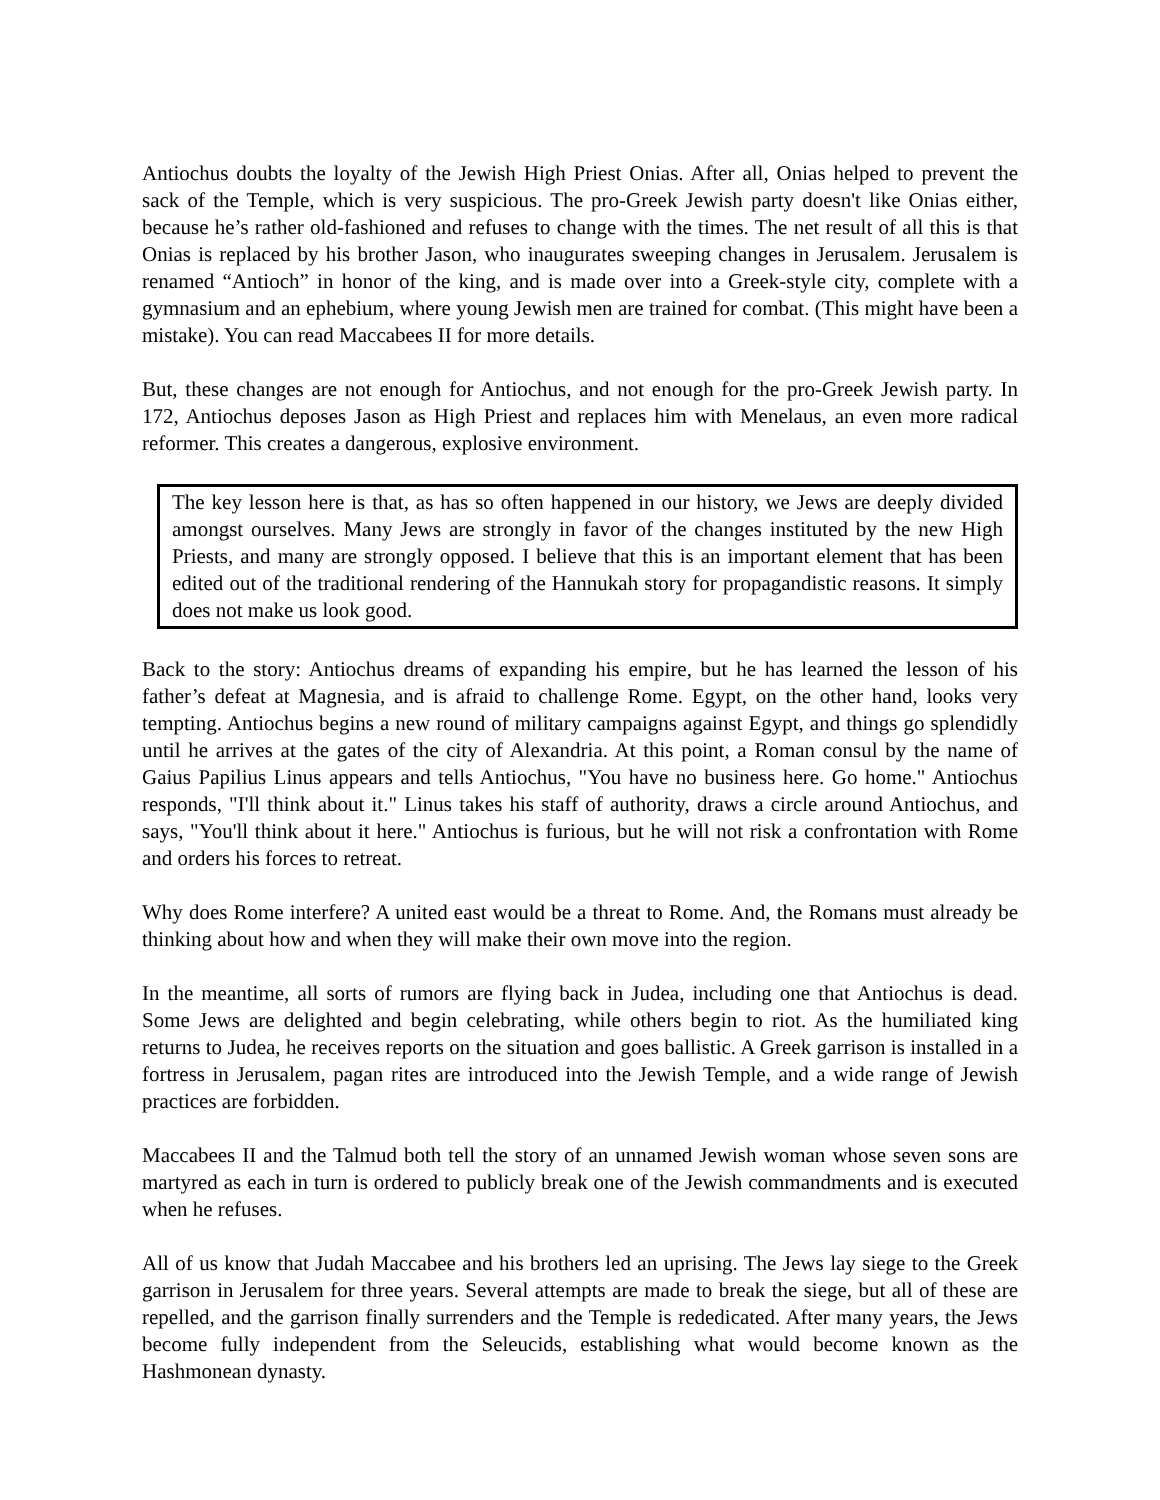Antiochus doubts the loyalty of the Jewish High Priest Onias. After all, Onias helped to prevent the sack of the Temple, which is very suspicious. The pro-Greek Jewish party doesn't like Onias either, because he’s rather old-fashioned and refuses to change with the times. The net result of all this is that Onias is replaced by his brother Jason, who inaugurates sweeping changes in Jerusalem. Jerusalem is renamed “Antioch” in honor of the king, and is made over into a Greek-style city, complete with a gymnasium and an ephebium, where young Jewish men are trained for combat. (This might have been a mistake). You can read Maccabees II for more details.
But, these changes are not enough for Antiochus, and not enough for the pro-Greek Jewish party. In 172, Antiochus deposes Jason as High Priest and replaces him with Menelaus, an even more radical reformer. This creates a dangerous, explosive environment.
The key lesson here is that, as has so often happened in our history, we Jews are deeply divided amongst ourselves. Many Jews are strongly in favor of the changes instituted by the new High Priests, and many are strongly opposed. I believe that this is an important element that has been edited out of the traditional rendering of the Hannukah story for propagandistic reasons. It simply does not make us look good.
Back to the story: Antiochus dreams of expanding his empire, but he has learned the lesson of his father’s defeat at Magnesia, and is afraid to challenge Rome. Egypt, on the other hand, looks very tempting. Antiochus begins a new round of military campaigns against Egypt, and things go splendidly until he arrives at the gates of the city of Alexandria. At this point, a Roman consul by the name of Gaius Papilius Linus appears and tells Antiochus, "You have no business here. Go home." Antiochus responds, "I'll think about it." Linus takes his staff of authority, draws a circle around Antiochus, and says, "You'll think about it here." Antiochus is furious, but he will not risk a confrontation with Rome and orders his forces to retreat.
Why does Rome interfere? A united east would be a threat to Rome. And, the Romans must already be thinking about how and when they will make their own move into the region.
In the meantime, all sorts of rumors are flying back in Judea, including one that Antiochus is dead. Some Jews are delighted and begin celebrating, while others begin to riot. As the humiliated king returns to Judea, he receives reports on the situation and goes ballistic. A Greek garrison is installed in a fortress in Jerusalem, pagan rites are introduced into the Jewish Temple, and a wide range of Jewish practices are forbidden.
Maccabees II and the Talmud both tell the story of an unnamed Jewish woman whose seven sons are martyred as each in turn is ordered to publicly break one of the Jewish commandments and is executed when he refuses.
All of us know that Judah Maccabee and his brothers led an uprising. The Jews lay siege to the Greek garrison in Jerusalem for three years. Several attempts are made to break the siege, but all of these are repelled, and the garrison finally surrenders and the Temple is rededicated. After many years, the Jews become fully independent from the Seleucids, establishing what would become known as the Hashmonean dynasty.